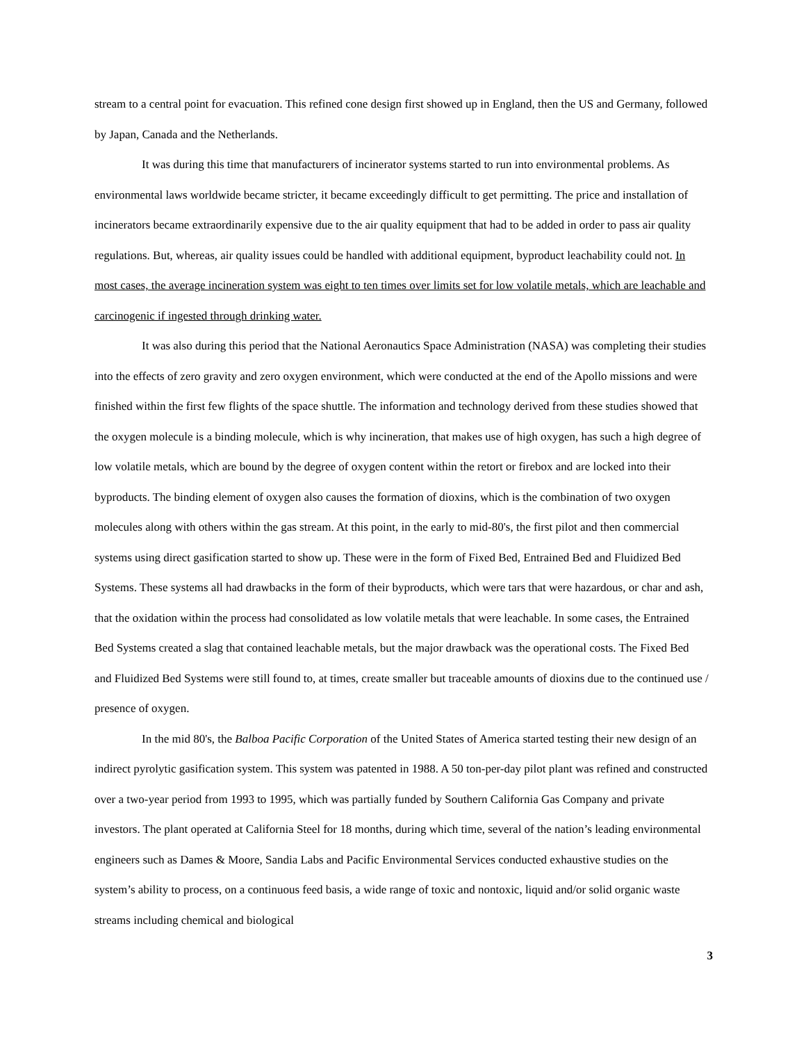stream to a central point for evacuation. This refined cone design first showed up in England, then the US and Germany, followed by Japan, Canada and the Netherlands.
It was during this time that manufacturers of incinerator systems started to run into environmental problems. As environmental laws worldwide became stricter, it became exceedingly difficult to get permitting. The price and installation of incinerators became extraordinarily expensive due to the air quality equipment that had to be added in order to pass air quality regulations. But, whereas, air quality issues could be handled with additional equipment, byproduct leachability could not. In most cases, the average incineration system was eight to ten times over limits set for low volatile metals, which are leachable and carcinogenic if ingested through drinking water.
It was also during this period that the National Aeronautics Space Administration (NASA) was completing their studies into the effects of zero gravity and zero oxygen environment, which were conducted at the end of the Apollo missions and were finished within the first few flights of the space shuttle. The information and technology derived from these studies showed that the oxygen molecule is a binding molecule, which is why incineration, that makes use of high oxygen, has such a high degree of low volatile metals, which are bound by the degree of oxygen content within the retort or firebox and are locked into their byproducts. The binding element of oxygen also causes the formation of dioxins, which is the combination of two oxygen molecules along with others within the gas stream. At this point, in the early to mid-80's, the first pilot and then commercial systems using direct gasification started to show up. These were in the form of Fixed Bed, Entrained Bed and Fluidized Bed Systems. These systems all had drawbacks in the form of their byproducts, which were tars that were hazardous, or char and ash, that the oxidation within the process had consolidated as low volatile metals that were leachable. In some cases, the Entrained Bed Systems created a slag that contained leachable metals, but the major drawback was the operational costs. The Fixed Bed and Fluidized Bed Systems were still found to, at times, create smaller but traceable amounts of dioxins due to the continued use / presence of oxygen.
In the mid 80's, the Balboa Pacific Corporation of the United States of America started testing their new design of an indirect pyrolytic gasification system. This system was patented in 1988. A 50 ton-per-day pilot plant was refined and constructed over a two-year period from 1993 to 1995, which was partially funded by Southern California Gas Company and private investors. The plant operated at California Steel for 18 months, during which time, several of the nation’s leading environmental engineers such as Dames & Moore, Sandia Labs and Pacific Environmental Services conducted exhaustive studies on the system’s ability to process, on a continuous feed basis, a wide range of toxic and nontoxic, liquid and/or solid organic waste streams including chemical and biological
3